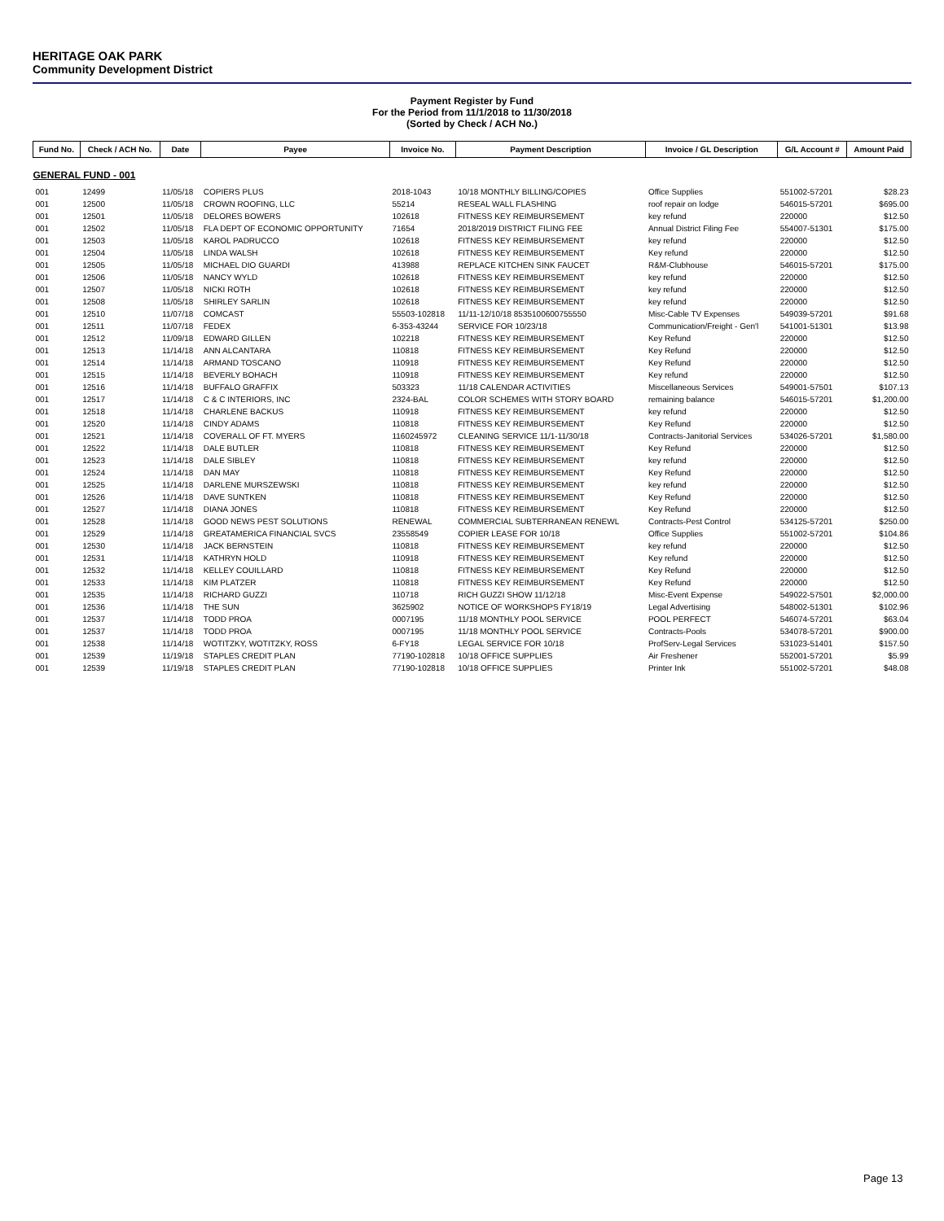HERITAGE OAK PARK
Community Development District
Payment Register by Fund
For the Period from 11/1/2018 to 11/30/2018
(Sorted by Check / ACH No.)
| Fund No. | Check / ACH No. | Date | Payee | Invoice No. | Payment Description | Invoice / GL Description | G/L Account # | Amount Paid |
| --- | --- | --- | --- | --- | --- | --- | --- | --- |
| GENERAL FUND - 001 | | | | | | | | |
| 001 | 12499 | 11/05/18 | COPIERS PLUS | 2018-1043 | 10/18 MONTHLY BILLING/COPIES | Office Supplies | 551002-57201 | $28.23 |
| 001 | 12500 | 11/05/18 | CROWN ROOFING, LLC | 55214 | RESEAL WALL FLASHING | roof repair on lodge | 546015-57201 | $695.00 |
| 001 | 12501 | 11/05/18 | DELORES BOWERS | 102618 | FITNESS KEY REIMBURSEMENT | key refund | 220000 | $12.50 |
| 001 | 12502 | 11/05/18 | FLA DEPT OF ECONOMIC OPPORTUNITY | 71654 | 2018/2019 DISTRICT FILING FEE | Annual District Filing Fee | 554007-51301 | $175.00 |
| 001 | 12503 | 11/05/18 | KAROL PADRUCCO | 102618 | FITNESS KEY REIMBURSEMENT | key refund | 220000 | $12.50 |
| 001 | 12504 | 11/05/18 | LINDA WALSH | 102618 | FITNESS KEY REIMBURSEMENT | Key refund | 220000 | $12.50 |
| 001 | 12505 | 11/05/18 | MICHAEL DIO GUARDI | 413988 | REPLACE KITCHEN SINK FAUCET | R&M-Clubhouse | 546015-57201 | $175.00 |
| 001 | 12506 | 11/05/18 | NANCY WYLD | 102618 | FITNESS KEY REIMBURSEMENT | key refund | 220000 | $12.50 |
| 001 | 12507 | 11/05/18 | NICKI ROTH | 102618 | FITNESS KEY REIMBURSEMENT | key refund | 220000 | $12.50 |
| 001 | 12508 | 11/05/18 | SHIRLEY SARLIN | 102618 | FITNESS KEY REIMBURSEMENT | key refund | 220000 | $12.50 |
| 001 | 12510 | 11/07/18 | COMCAST | 55503-102818 | 11/11-12/10/18 8535100600755550 | Misc-Cable TV Expenses | 549039-57201 | $91.68 |
| 001 | 12511 | 11/07/18 | FEDEX | 6-353-43244 | SERVICE FOR 10/23/18 | Communication/Freight - Gen'l | 541001-51301 | $13.98 |
| 001 | 12512 | 11/09/18 | EDWARD GILLEN | 102218 | FITNESS KEY REIMBURSEMENT | Key Refund | 220000 | $12.50 |
| 001 | 12513 | 11/14/18 | ANN ALCANTARA | 110818 | FITNESS KEY REIMBURSEMENT | Key Refund | 220000 | $12.50 |
| 001 | 12514 | 11/14/18 | ARMAND TOSCANO | 110918 | FITNESS KEY REIMBURSEMENT | Key Refund | 220000 | $12.50 |
| 001 | 12515 | 11/14/18 | BEVERLY BOHACH | 110918 | FITNESS KEY REIMBURSEMENT | Key refund | 220000 | $12.50 |
| 001 | 12516 | 11/14/18 | BUFFALO GRAFFIX | 503323 | 11/18 CALENDAR ACTIVITIES | Miscellaneous Services | 549001-57501 | $107.13 |
| 001 | 12517 | 11/14/18 | C & C INTERIORS, INC | 2324-BAL | COLOR SCHEMES WITH STORY BOARD | remaining balance | 546015-57201 | $1,200.00 |
| 001 | 12518 | 11/14/18 | CHARLENE BACKUS | 110918 | FITNESS KEY REIMBURSEMENT | key refund | 220000 | $12.50 |
| 001 | 12520 | 11/14/18 | CINDY ADAMS | 110818 | FITNESS KEY REIMBURSEMENT | Key Refund | 220000 | $12.50 |
| 001 | 12521 | 11/14/18 | COVERALL OF FT. MYERS | 1160245972 | CLEANING SERVICE 11/1-11/30/18 | Contracts-Janitorial Services | 534026-57201 | $1,580.00 |
| 001 | 12522 | 11/14/18 | DALE BUTLER | 110818 | FITNESS KEY REIMBURSEMENT | Key Refund | 220000 | $12.50 |
| 001 | 12523 | 11/14/18 | DALE SIBLEY | 110818 | FITNESS KEY REIMBURSEMENT | key refund | 220000 | $12.50 |
| 001 | 12524 | 11/14/18 | DAN MAY | 110818 | FITNESS KEY REIMBURSEMENT | Key Refund | 220000 | $12.50 |
| 001 | 12525 | 11/14/18 | DARLENE MURSZEWSKI | 110818 | FITNESS KEY REIMBURSEMENT | key refund | 220000 | $12.50 |
| 001 | 12526 | 11/14/18 | DAVE SUNTKEN | 110818 | FITNESS KEY REIMBURSEMENT | Key Refund | 220000 | $12.50 |
| 001 | 12527 | 11/14/18 | DIANA JONES | 110818 | FITNESS KEY REIMBURSEMENT | Key Refund | 220000 | $12.50 |
| 001 | 12528 | 11/14/18 | GOOD NEWS PEST SOLUTIONS | RENEWAL | COMMERCIAL SUBTERRANEAN RENEWL | Contracts-Pest Control | 534125-57201 | $250.00 |
| 001 | 12529 | 11/14/18 | GREATAMERICA FINANCIAL SVCS | 23558549 | COPIER LEASE FOR 10/18 | Office Supplies | 551002-57201 | $104.86 |
| 001 | 12530 | 11/14/18 | JACK BERNSTEIN | 110818 | FITNESS KEY REIMBURSEMENT | key refund | 220000 | $12.50 |
| 001 | 12531 | 11/14/18 | KATHRYN HOLD | 110918 | FITNESS KEY REIMBURSEMENT | Key refund | 220000 | $12.50 |
| 001 | 12532 | 11/14/18 | KELLEY COUILLARD | 110818 | FITNESS KEY REIMBURSEMENT | Key Refund | 220000 | $12.50 |
| 001 | 12533 | 11/14/18 | KIM PLATZER | 110818 | FITNESS KEY REIMBURSEMENT | Key Refund | 220000 | $12.50 |
| 001 | 12535 | 11/14/18 | RICHARD GUZZI | 110718 | RICH GUZZI SHOW 11/12/18 | Misc-Event Expense | 549022-57501 | $2,000.00 |
| 001 | 12536 | 11/14/18 | THE SUN | 3625902 | NOTICE OF WORKSHOPS FY18/19 | Legal Advertising | 548002-51301 | $102.96 |
| 001 | 12537 | 11/14/18 | TODD PROA | 0007195 | 11/18 MONTHLY POOL SERVICE | POOL PERFECT | 546074-57201 | $63.04 |
| 001 | 12537 | 11/14/18 | TODD PROA | 0007195 | 11/18 MONTHLY POOL SERVICE | Contracts-Pools | 534078-57201 | $900.00 |
| 001 | 12538 | 11/14/18 | WOTITZKY, WOTITZKY, ROSS | 6-FY18 | LEGAL SERVICE FOR 10/18 | ProfServ-Legal Services | 531023-51401 | $157.50 |
| 001 | 12539 | 11/19/18 | STAPLES CREDIT PLAN | 77190-102818 | 10/18 OFFICE SUPPLIES | Air Freshener | 552001-57201 | $5.99 |
| 001 | 12539 | 11/19/18 | STAPLES CREDIT PLAN | 77190-102818 | 10/18 OFFICE SUPPLIES | Printer Ink | 551002-57201 | $48.08 |
Page 13